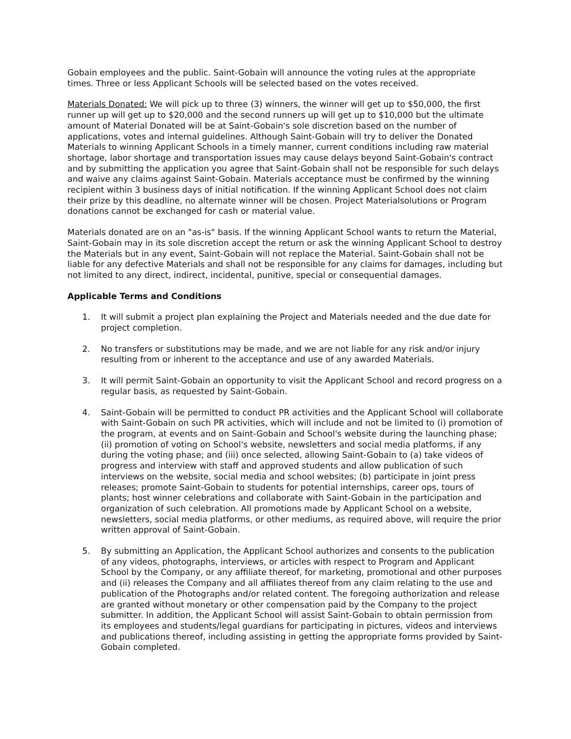Gobain employees and the public. Saint-Gobain will announce the voting rules at the appropriate times. Three or less Applicant Schools will be selected based on the votes received.
Materials Donated: We will pick up to three (3) winners, the winner will get up to $50,000, the first runner up will get up to $20,000 and the second runners up will get up to $10,000 but the ultimate amount of Material Donated will be at Saint-Gobain's sole discretion based on the number of applications, votes and internal guidelines. Although Saint-Gobain will try to deliver the Donated Materials to winning Applicant Schools in a timely manner, current conditions including raw material shortage, labor shortage and transportation issues may cause delays beyond Saint-Gobain's contract and by submitting the application you agree that Saint-Gobain shall not be responsible for such delays and waive any claims against Saint-Gobain. Materials acceptance must be confirmed by the winning recipient within 3 business days of initial notification. If the winning Applicant School does not claim their prize by this deadline, no alternate winner will be chosen. Project Materialsolutions or Program donations cannot be exchanged for cash or material value.
Materials donated are on an "as-is" basis. If the winning Applicant School wants to return the Material, Saint-Gobain may in its sole discretion accept the return or ask the winning Applicant School to destroy the Materials but in any event, Saint-Gobain will not replace the Material. Saint-Gobain shall not be liable for any defective Materials and shall not be responsible for any claims for damages, including but not limited to any direct, indirect, incidental, punitive, special or consequential damages.
Applicable Terms and Conditions
1. It will submit a project plan explaining the Project and Materials needed and the due date for project completion.
2. No transfers or substitutions may be made, and we are not liable for any risk and/or injury resulting from or inherent to the acceptance and use of any awarded Materials.
3. It will permit Saint-Gobain an opportunity to visit the Applicant School and record progress on a regular basis, as requested by Saint-Gobain.
4. Saint-Gobain will be permitted to conduct PR activities and the Applicant School will collaborate with Saint-Gobain on such PR activities, which will include and not be limited to (i) promotion of the program, at events and on Saint-Gobain and School's website during the launching phase; (ii) promotion of voting on School's website, newsletters and social media platforms, if any during the voting phase; and (iii) once selected, allowing Saint-Gobain to (a) take videos of progress and interview with staff and approved students and allow publication of such interviews on the website, social media and school websites; (b) participate in joint press releases; promote Saint-Gobain to students for potential internships, career ops, tours of plants; host winner celebrations and collaborate with Saint-Gobain in the participation and organization of such celebration. All promotions made by Applicant School on a website, newsletters, social media platforms, or other mediums, as required above, will require the prior written approval of Saint-Gobain.
5. By submitting an Application, the Applicant School authorizes and consents to the publication of any videos, photographs, interviews, or articles with respect to Program and Applicant School by the Company, or any affiliate thereof, for marketing, promotional and other purposes and (ii) releases the Company and all affiliates thereof from any claim relating to the use and publication of the Photographs and/or related content. The foregoing authorization and release are granted without monetary or other compensation paid by the Company to the project submitter. In addition, the Applicant School will assist Saint-Gobain to obtain permission from its employees and students/legal guardians for participating in pictures, videos and interviews and publications thereof, including assisting in getting the appropriate forms provided by Saint-Gobain completed.